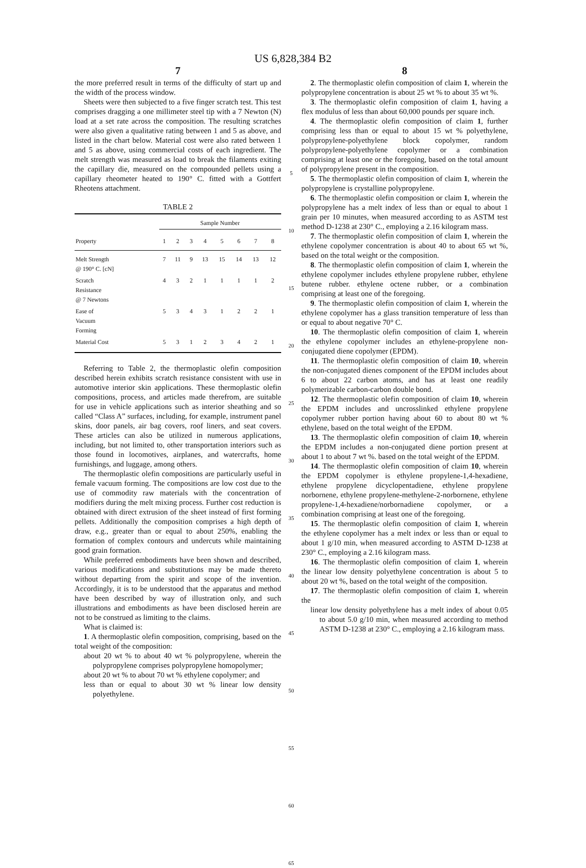US 6,828,384 B2
7
the more preferred result in terms of the difficulty of start up and the width of the process window.
Sheets were then subjected to a five finger scratch test. This test comprises dragging a one millimeter steel tip with a 7 Newton (N) load at a set rate across the composition. The resulting scratches were also given a qualitative rating between 1 and 5 as above, and listed in the chart below. Material cost were also rated between 1 and 5 as above, using commercial costs of each ingredient. The melt strength was measured as load to break the filaments exiting the capillary die, measured on the compounded pellets using a capillary rheometer heated to 190° C. fitted with a Gottfert Rheotens attachment.
TABLE 2
| | Sample Number | | | | | | | |
| --- | --- | --- | --- | --- | --- | --- | --- | --- |
| Property | 1 | 2 | 3 | 4 | 5 | 6 | 7 | 8 |
| Melt Strength @ 190° C. [cN] | 7 | 11 | 9 | 13 | 15 | 14 | 13 | 12 |
| Scratch Resistance @ 7 Newtons | 4 | 3 | 2 | 1 | 1 | 1 | 1 | 2 |
| Ease of Vacuum Forming | 5 | 3 | 4 | 3 | 1 | 2 | 2 | 1 |
| Material Cost | 5 | 3 | 1 | 2 | 3 | 4 | 2 | 1 |
Referring to Table 2, the thermoplastic olefin composition described herein exhibits scratch resistance consistent with use in automotive interior skin applications. These thermoplastic olefin compositions, process, and articles made therefrom, are suitable for use in vehicle applications such as interior sheathing and so called “Class A” surfaces, including, for example, instrument panel skins, door panels, air bag covers, roof liners, and seat covers. These articles can also be utilized in numerous applications, including, but not limited to, other transportation interiors such as those found in locomotives, airplanes, and watercrafts, home furnishings, and luggage, among others.
The thermoplastic olefin compositions are particularly useful in female vacuum forming. The compositions are low cost due to the use of commodity raw materials with the concentration of modifiers during the melt mixing process. Further cost reduction is obtained with direct extrusion of the sheet instead of first forming pellets. Additionally the composition comprises a high depth of draw, e.g., greater than or equal to about 250%, enabling the formation of complex contours and undercuts while maintaining good grain formation.
While preferred embodiments have been shown and described, various modifications and substitutions may be made thereto without departing from the spirit and scope of the invention. Accordingly, it is to be understood that the apparatus and method have been described by way of illustration only, and such illustrations and embodiments as have been disclosed herein are not to be construed as limiting to the claims.
What is claimed is:
1. A thermoplastic olefin composition, comprising, based on the total weight of the composition:
about 20 wt % to about 40 wt % polypropylene, wherein the polypropylene comprises polypropylene homopolymer;
about 20 wt % to about 70 wt % ethylene copolymer; and
less than or equal to about 30 wt % linear low density polyethylene.
5
10
15
20
25
30
35
40
45
50
55
60
65
8
2. The thermoplastic olefin composition of claim 1, wherein the polypropylene concentration is about 25 wt % to about 35 wt %.
3. The thermoplastic olefin composition of claim 1, having a flex modulus of less than about 60,000 pounds per square inch.
4. The thermoplastic olefin composition of claim 1, further comprising less than or equal to about 15 wt % polyethylene, polypropylene-polyethylene block copolymer, random polypropylene-polyethylene copolymer or a combination comprising at least one or the foregoing, based on the total amount of polypropylene present in the composition.
5. The thermoplastic olefin composition of claim 1, wherein the polypropylene is crystalline polypropylene.
6. The thermoplastic olefin composition or claim 1, wherein the polypropylene has a melt index of less than or equal to about 1 grain per 10 minutes, when measured according to as ASTM test method D-1238 at 230° C., employing a 2.16 kilogram mass.
7. The thermoplastic olefin composition of claim 1, wherein the ethylene copolymer concentration is about 40 to about 65 wt %, based on the total weight or the composition.
8. The thermoplastic olefin composition of claim 1, wherein the ethylene copolymer includes ethylene propylene rubber, ethylene butene rubber. ethylene octene rubber, or a combination comprising at least one of the foregoing.
9. The thermoplastic olefin composition of claim 1, wherein the ethylene copolymer has a glass transition temperature of less than or equal to about negative 70° C.
10. The thermoplastic olefin composition of claim 1, wherein the ethylene copolymer includes an ethylene-propylene non-conjugated diene copolymer (EPDM).
11. The thermoplastic olefin composition of claim 10, wherein the non-conjugated dienes component of the EPDM includes about 6 to about 22 carbon atoms, and has at least one readily polymerizable carbon-carbon double bond.
12. The thermoplastic olefin composition of claim 10, wherein the EPDM includes and uncrosslinked ethylene propylene copolymer rubber portion having about 60 to about 80 wt % ethylene, based on the total weight of the EPDM.
13. The thermoplastic olefin composition of claim 10, wherein the EPDM includes a non-conjugated diene portion present at about 1 to about 7 wt %. based on the total weight of the EPDM.
14. The thermoplastic olefin composition of claim 10, wherein the EPDM copolymer is ethylene propylene-1,4-hexadiene, ethylene propylene dicyclopentadiene, ethylene propylene norbornene, ethylene propylene-methylene-2-norbornene, ethylene propylene-1,4-hexadiene/norbornadiene copolymer, or a combination comprising at least one of the foregoing.
15. The thermoplastic olefin composition of claim 1, wherein the ethylene copolymer has a melt index or less than or equal to about 1 g/10 min, when measured according to ASTM D-1238 at 230° C., employing a 2.16 kilogram mass.
16. The thermoplastic olefin composition of claim 1, wherein the linear low density polyethylene concentration is about 5 to about 20 wt %, based on the total weight of the composition.
17. The thermoplastic olefin composition of claim 1, wherein the
linear low density polyethylene has a melt index of about 0.05 to about 5.0 g/10 min, when measured according to method ASTM D-1238 at 230° C., employing a 2.16 kilogram mass.